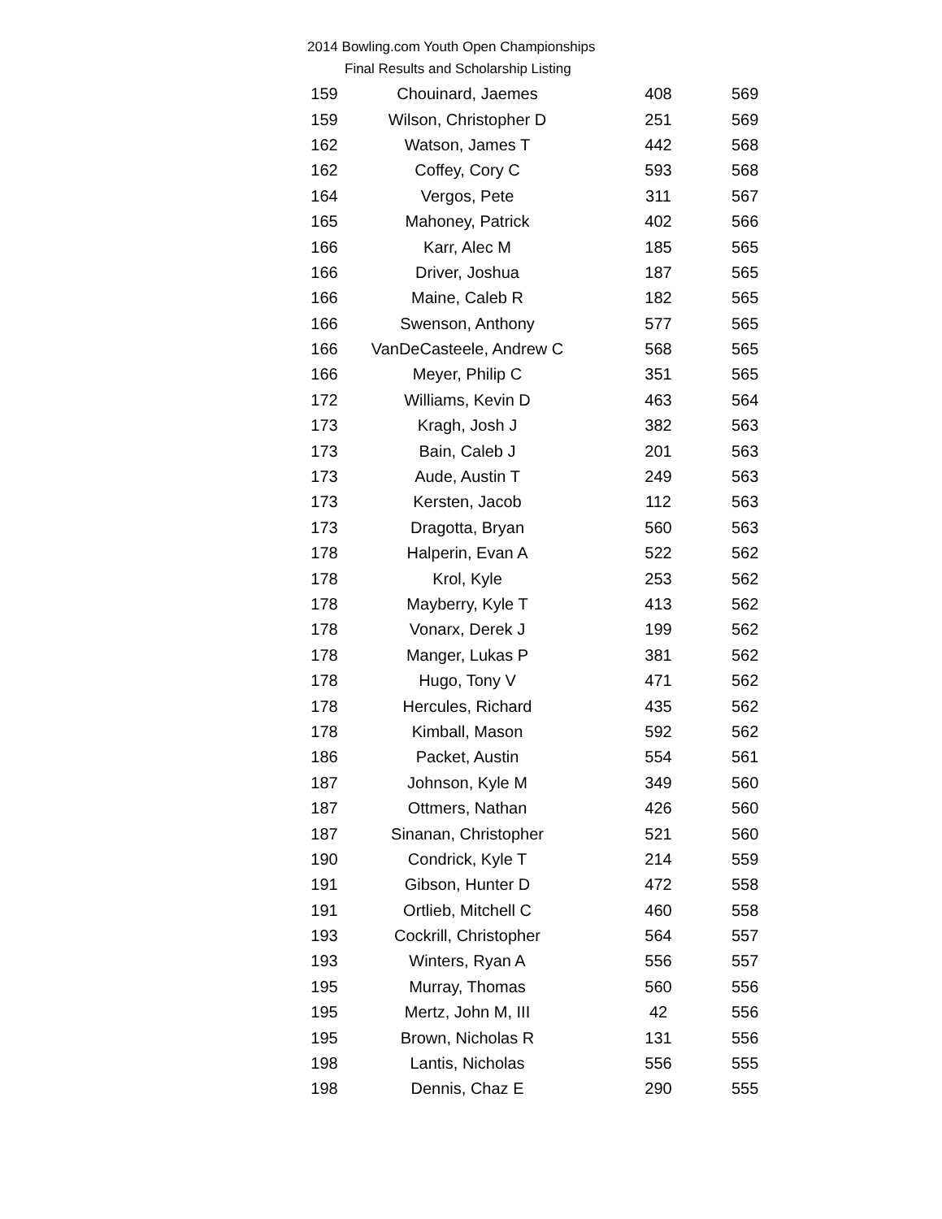2014 Bowling.com Youth Open Championships
Final Results and Scholarship Listing
| 159 | Chouinard, Jaemes | 408 | 569 |
| 159 | Wilson, Christopher D | 251 | 569 |
| 162 | Watson, James T | 442 | 568 |
| 162 | Coffey, Cory C | 593 | 568 |
| 164 | Vergos, Pete | 311 | 567 |
| 165 | Mahoney, Patrick | 402 | 566 |
| 166 | Karr, Alec M | 185 | 565 |
| 166 | Driver, Joshua | 187 | 565 |
| 166 | Maine, Caleb R | 182 | 565 |
| 166 | Swenson, Anthony | 577 | 565 |
| 166 | VanDeCasteele, Andrew C | 568 | 565 |
| 166 | Meyer, Philip C | 351 | 565 |
| 172 | Williams, Kevin D | 463 | 564 |
| 173 | Kragh, Josh J | 382 | 563 |
| 173 | Bain, Caleb J | 201 | 563 |
| 173 | Aude, Austin T | 249 | 563 |
| 173 | Kersten, Jacob | 112 | 563 |
| 173 | Dragotta, Bryan | 560 | 563 |
| 178 | Halperin, Evan A | 522 | 562 |
| 178 | Krol, Kyle | 253 | 562 |
| 178 | Mayberry, Kyle T | 413 | 562 |
| 178 | Vonarx, Derek J | 199 | 562 |
| 178 | Manger, Lukas P | 381 | 562 |
| 178 | Hugo, Tony V | 471 | 562 |
| 178 | Hercules, Richard | 435 | 562 |
| 178 | Kimball, Mason | 592 | 562 |
| 186 | Packet, Austin | 554 | 561 |
| 187 | Johnson, Kyle M | 349 | 560 |
| 187 | Ottmers, Nathan | 426 | 560 |
| 187 | Sinanan, Christopher | 521 | 560 |
| 190 | Condrick, Kyle T | 214 | 559 |
| 191 | Gibson, Hunter D | 472 | 558 |
| 191 | Ortlieb, Mitchell C | 460 | 558 |
| 193 | Cockrill, Christopher | 564 | 557 |
| 193 | Winters, Ryan A | 556 | 557 |
| 195 | Murray, Thomas | 560 | 556 |
| 195 | Mertz, John M, III | 42 | 556 |
| 195 | Brown, Nicholas R | 131 | 556 |
| 198 | Lantis, Nicholas | 556 | 555 |
| 198 | Dennis, Chaz E | 290 | 555 |